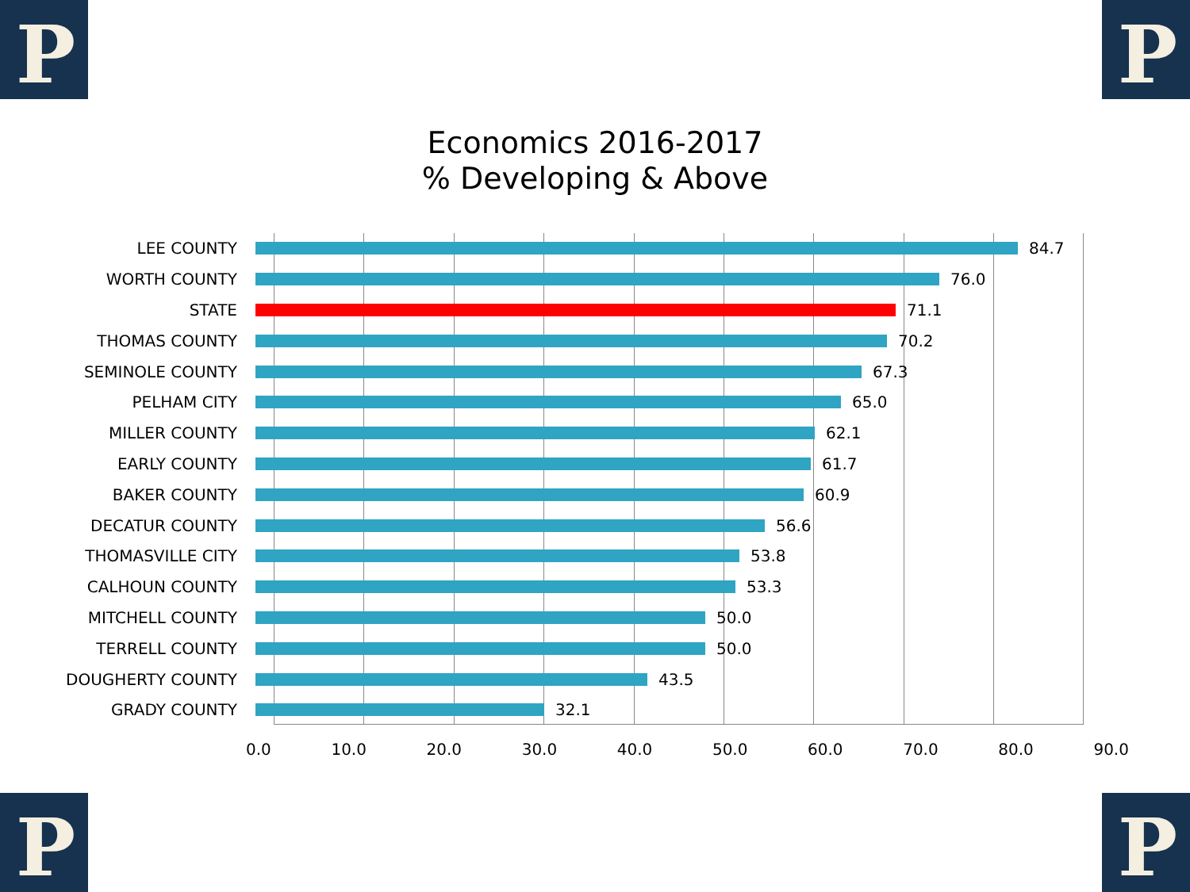P P
P P
Economics 2016-2017
% Developing & Above
LEE COUNTY 84.7
WORTH COUNTY 76.0
STATE 71.1
THOMAS COUNTY 70.2
SEMINOLE COUNTY 67.3
PELHAM CITY 65.0
MILLER COUNTY 62.1
EARLY COUNTY 61.7
BAKER COUNTY 60.9
DECATUR COUNTY 56.6
THOMASVILLE CITY 53.8
CALHOUN COUNTY 53.3
MITCHELL COUNTY 50.0
TERRELL COUNTY 50.0
DOUGHERTY COUNTY 43.5
GRADY COUNTY 32.1
0.0 10.0 20.0 30.0 40.0 50.0 60.0 70.0 80.0 90.0